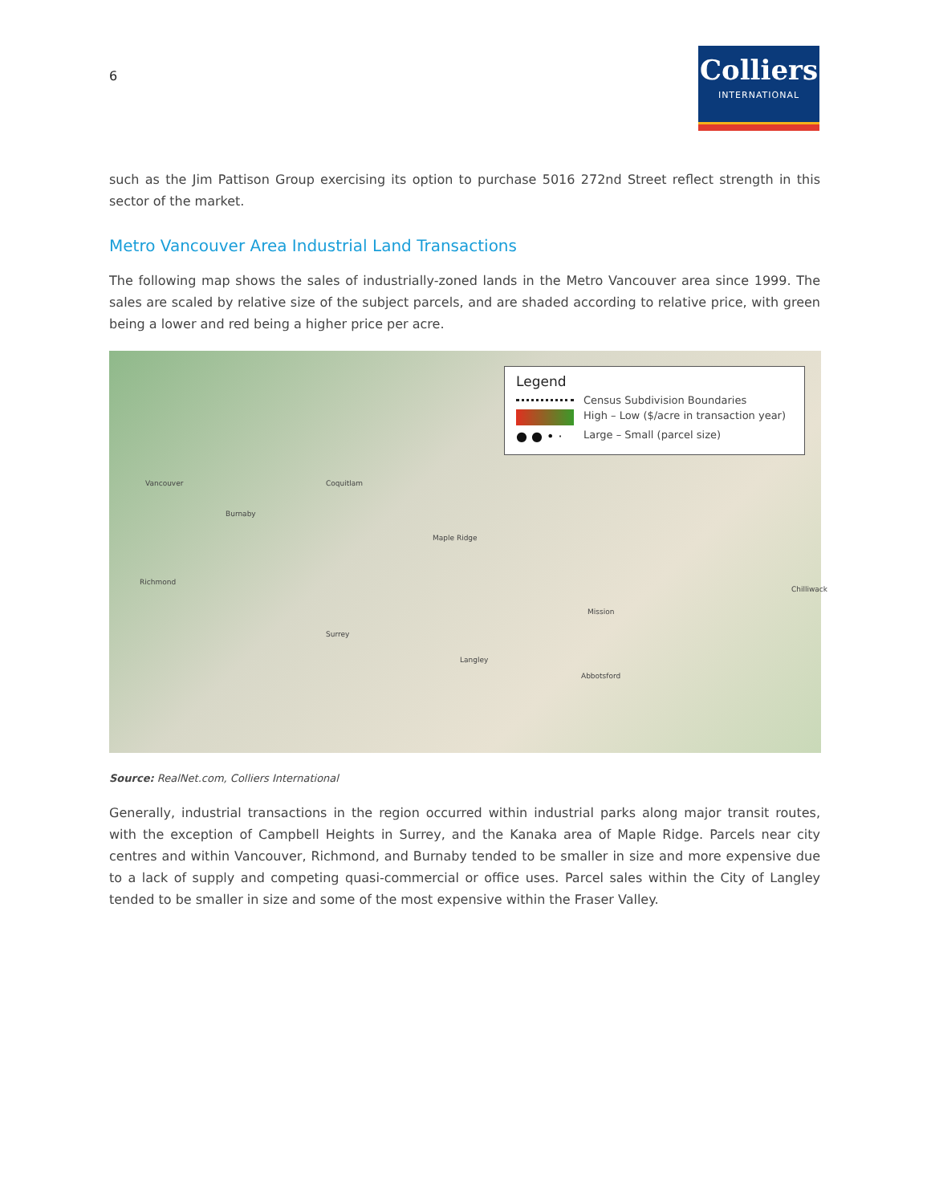6
Colliers
INTERNATIONAL
such as the Jim Pattison Group exercising its option to purchase 5016 272nd Street reflect strength in this sector of the market.
Metro Vancouver Area Industrial Land Transactions
The following map shows the sales of industrially-zoned lands in the Metro Vancouver area since 1999. The sales are scaled by relative size of the subject parcels, and are shaded according to relative price, with green being a lower and red being a higher price per acre.
Legend
Census Subdivision Boundaries
High – Low ($/acre in transaction year)
● ● • ·
Large – Small (parcel size)
Vancouver
Burnaby
Richmond
Coquitlam
Maple Ridge
Surrey
Langley
Abbotsford
Mission
Chilliwack
Source: RealNet.com, Colliers International
Generally, industrial transactions in the region occurred within industrial parks along major transit routes, with the exception of Campbell Heights in Surrey, and the Kanaka area of Maple Ridge. Parcels near city centres and within Vancouver, Richmond, and Burnaby tended to be smaller in size and more expensive due to a lack of supply and competing quasi-commercial or office uses. Parcel sales within the City of Langley tended to be smaller in size and some of the most expensive within the Fraser Valley.